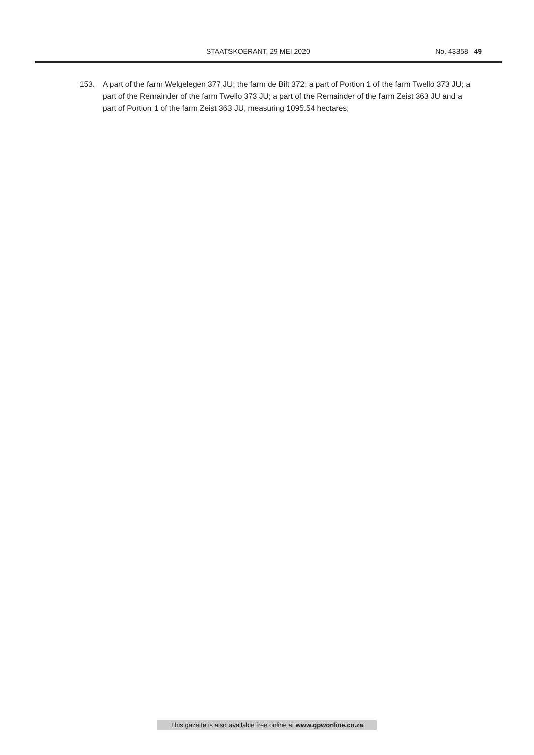STAATSKOERANT, 29 MEI 2020 No. 43358 49
153. A part of the farm Welgelegen 377 JU; the farm de Bilt 372; a part of Portion 1 of the farm Twello 373 JU; a part of the Remainder of the farm Twello 373 JU; a part of the Remainder of the farm Zeist 363 JU and a part of Portion 1 of the farm Zeist 363 JU, measuring 1095.54 hectares;
This gazette is also available free online at www.gpwonline.co.za